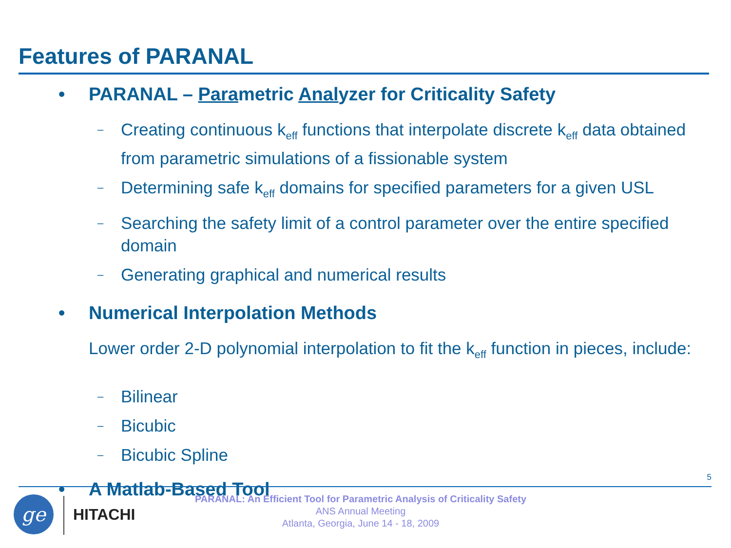Features of PARANAL
• PARANAL – Parametric Analyzer for Criticality Safety
– Creating continuous k<sub>eff</sub> functions that interpolate discrete k<sub>eff</sub> data obtained from parametric simulations of a fissionable system
– Determining safe k<sub>eff</sub> domains for specified parameters for a given USL
– Searching the safety limit of a control parameter over the entire specified domain
– Generating graphical and numerical results
• Numerical Interpolation Methods
Lower order 2-D polynomial interpolation to fit the k<sub>eff</sub> function in pieces, include:
– Bilinear
– Bicubic
– Bicubic Spline
• A Matlab-Based Tool
5
ge HITACHI
PARANAL: An Efficient Tool for Parametric Analysis of Criticality Safety
ANS Annual Meeting
Atlanta, Georgia, June 14 - 18, 2009